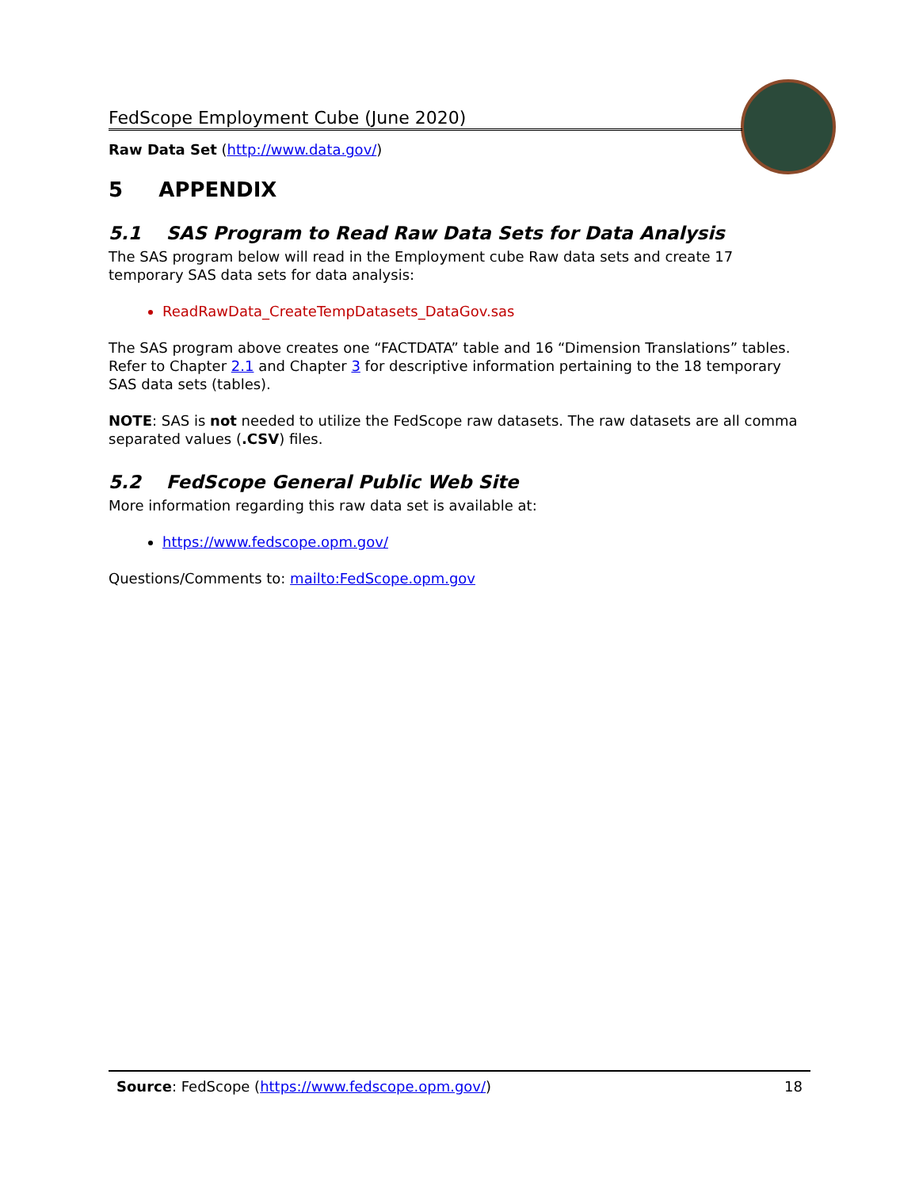FedScope Employment Cube (June 2020)
Raw Data Set (http://www.data.gov/)
5 APPENDIX
5.1 SAS Program to Read Raw Data Sets for Data Analysis
The SAS program below will read in the Employment cube Raw data sets and create 17 temporary SAS data sets for data analysis:
ReadRawData_CreateTempDatasets_DataGov.sas
The SAS program above creates one “FACTDATA” table and 16 “Dimension Translations” tables. Refer to Chapter 2.1 and Chapter 3 for descriptive information pertaining to the 18 temporary SAS data sets (tables).
NOTE: SAS is not needed to utilize the FedScope raw datasets. The raw datasets are all comma separated values (.CSV) files.
5.2 FedScope General Public Web Site
More information regarding this raw data set is available at:
https://www.fedscope.opm.gov/
Questions/Comments to: mailto:FedScope.opm.gov
Source: FedScope (https://www.fedscope.opm.gov/) 18